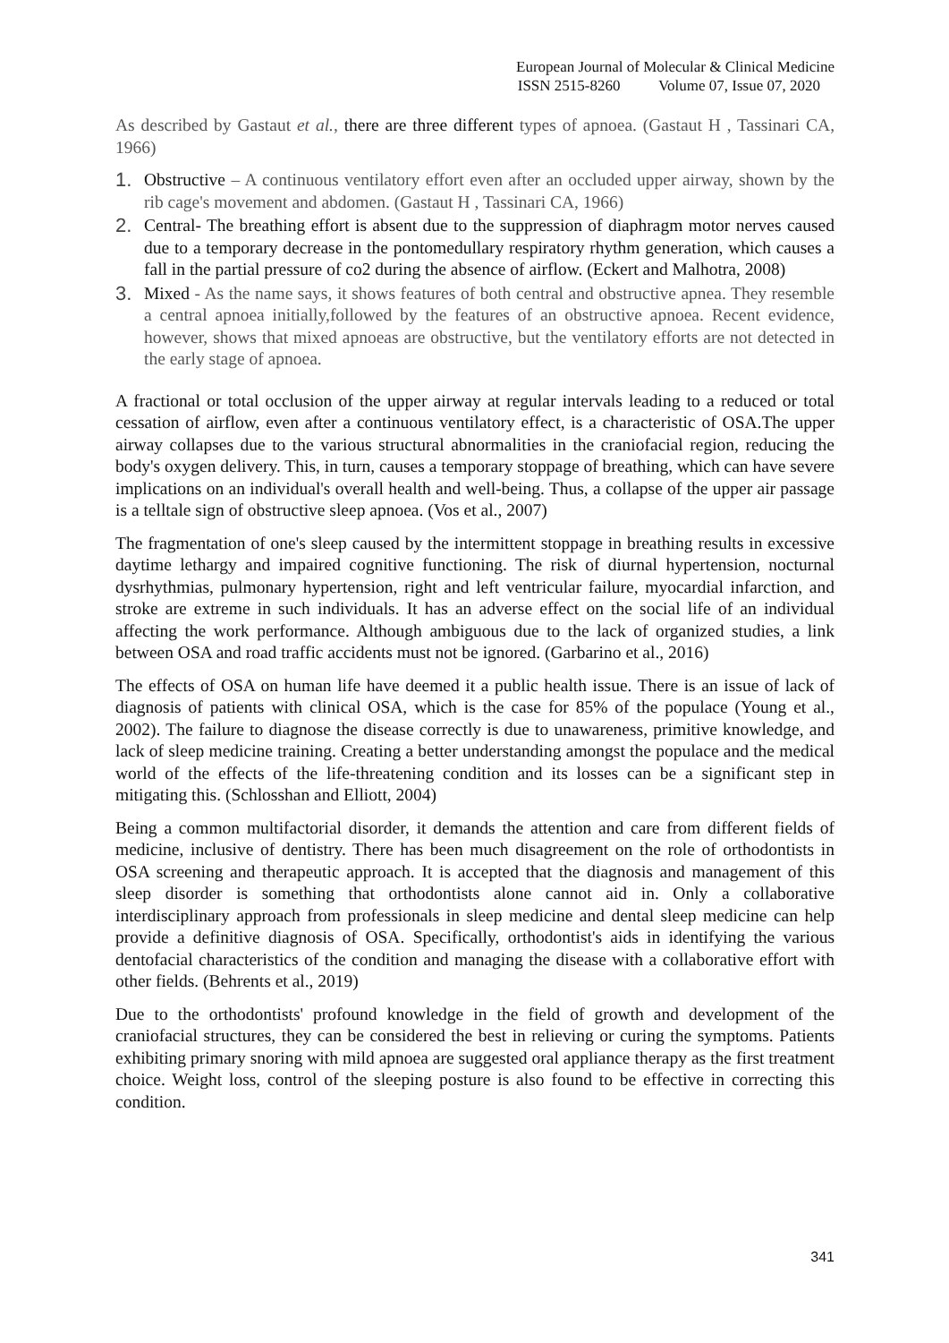European Journal of Molecular & Clinical Medicine
ISSN 2515-8260 Volume 07, Issue 07, 2020
As described by Gastaut et al., there are three different types of apnoea. (Gastaut H , Tassinari CA, 1966)
1. Obstructive – A continuous ventilatory effort even after an occluded upper airway, shown by the rib cage's movement and abdomen. (Gastaut H , Tassinari CA, 1966)
2. Central- The breathing effort is absent due to the suppression of diaphragm motor nerves caused due to a temporary decrease in the pontomedullary respiratory rhythm generation, which causes a fall in the partial pressure of co2 during the absence of airflow. (Eckert and Malhotra, 2008)
3. Mixed - As the name says, it shows features of both central and obstructive apnea. They resemble a central apnoea initially,followed by the features of an obstructive apnoea. Recent evidence, however, shows that mixed apnoeas are obstructive, but the ventilatory efforts are not detected in the early stage of apnoea.
A fractional or total occlusion of the upper airway at regular intervals leading to a reduced or total cessation of airflow, even after a continuous ventilatory effect, is a characteristic of OSA.The upper airway collapses due to the various structural abnormalities in the craniofacial region, reducing the body's oxygen delivery. This, in turn, causes a temporary stoppage of breathing, which can have severe implications on an individual's overall health and well-being. Thus, a collapse of the upper air passage is a telltale sign of obstructive sleep apnoea. (Vos et al., 2007)
The fragmentation of one's sleep caused by the intermittent stoppage in breathing results in excessive daytime lethargy and impaired cognitive functioning. The risk of diurnal hypertension, nocturnal dysrhythmias, pulmonary hypertension, right and left ventricular failure, myocardial infarction, and stroke are extreme in such individuals. It has an adverse effect on the social life of an individual affecting the work performance. Although ambiguous due to the lack of organized studies, a link between OSA and road traffic accidents must not be ignored. (Garbarino et al., 2016)
The effects of OSA on human life have deemed it a public health issue. There is an issue of lack of diagnosis of patients with clinical OSA, which is the case for 85% of the populace (Young et al., 2002). The failure to diagnose the disease correctly is due to unawareness, primitive knowledge, and lack of sleep medicine training. Creating a better understanding amongst the populace and the medical world of the effects of the life-threatening condition and its losses can be a significant step in mitigating this. (Schlosshan and Elliott, 2004)
Being a common multifactorial disorder, it demands the attention and care from different fields of medicine, inclusive of dentistry. There has been much disagreement on the role of orthodontists in OSA screening and therapeutic approach. It is accepted that the diagnosis and management of this sleep disorder is something that orthodontists alone cannot aid in. Only a collaborative interdisciplinary approach from professionals in sleep medicine and dental sleep medicine can help provide a definitive diagnosis of OSA. Specifically, orthodontist's aids in identifying the various dentofacial characteristics of the condition and managing the disease with a collaborative effort with other fields. (Behrents et al., 2019)
Due to the orthodontists' profound knowledge in the field of growth and development of the craniofacial structures, they can be considered the best in relieving or curing the symptoms. Patients exhibiting primary snoring with mild apnoea are suggested oral appliance therapy as the first treatment choice. Weight loss, control of the sleeping posture is also found to be effective in correcting this condition.
341